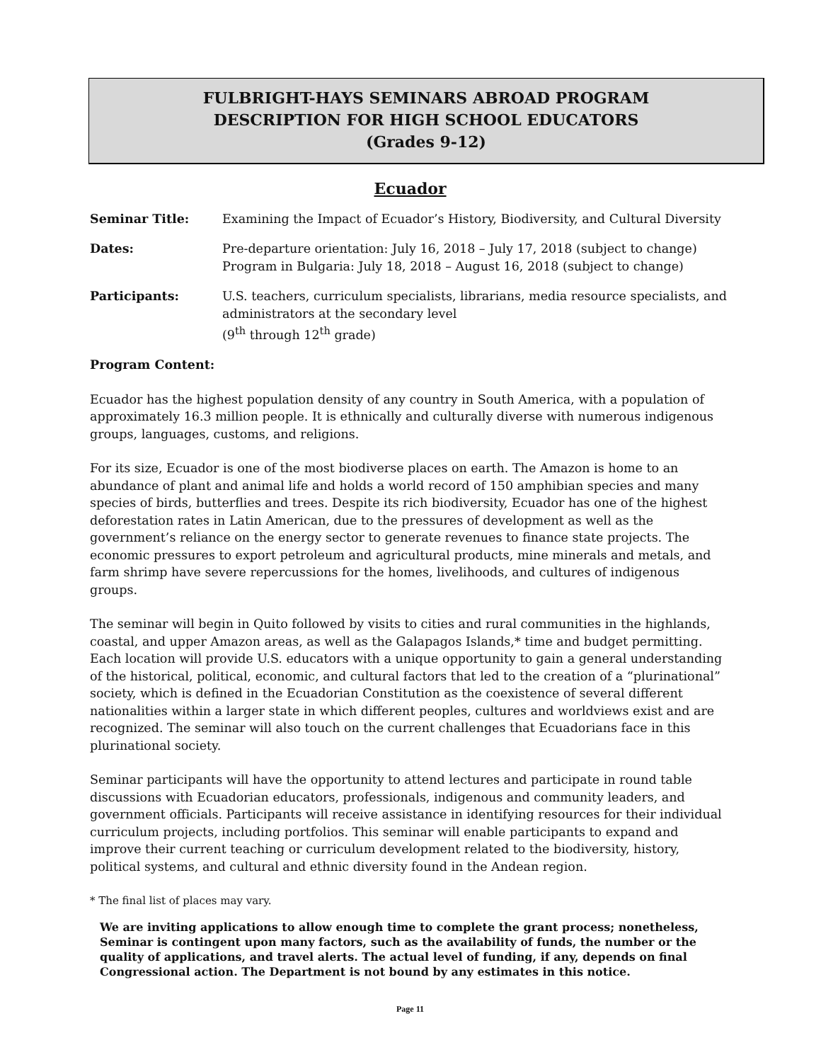FULBRIGHT-HAYS SEMINARS ABROAD PROGRAM
DESCRIPTION FOR HIGH SCHOOL EDUCATORS
(Grades 9-12)
Ecuador
Seminar Title: Examining the Impact of Ecuador’s History, Biodiversity, and Cultural Diversity
Dates: Pre-departure orientation: July 16, 2018 – July 17, 2018 (subject to change)
Program in Bulgaria: July 18, 2018 – August 16, 2018 (subject to change)
Participants: U.S. teachers, curriculum specialists, librarians, media resource specialists, and administrators at the secondary level
(9<sup>th</sup> through 12<sup>th</sup> grade)
Program Content:
Ecuador has the highest population density of any country in South America, with a population of approximately 16.3 million people. It is ethnically and culturally diverse with numerous indigenous groups, languages, customs, and religions.
For its size, Ecuador is one of the most biodiverse places on earth. The Amazon is home to an abundance of plant and animal life and holds a world record of 150 amphibian species and many species of birds, butterflies and trees. Despite its rich biodiversity, Ecuador has one of the highest deforestation rates in Latin American, due to the pressures of development as well as the government’s reliance on the energy sector to generate revenues to finance state projects. The economic pressures to export petroleum and agricultural products, mine minerals and metals, and farm shrimp have severe repercussions for the homes, livelihoods, and cultures of indigenous groups.
The seminar will begin in Quito followed by visits to cities and rural communities in the highlands, coastal, and upper Amazon areas, as well as the Galapagos Islands,* time and budget permitting. Each location will provide U.S. educators with a unique opportunity to gain a general understanding of the historical, political, economic, and cultural factors that led to the creation of a “plurinational” society, which is defined in the Ecuadorian Constitution as the coexistence of several different nationalities within a larger state in which different peoples, cultures and worldviews exist and are recognized. The seminar will also touch on the current challenges that Ecuadorians face in this plurinational society.
Seminar participants will have the opportunity to attend lectures and participate in round table discussions with Ecuadorian educators, professionals, indigenous and community leaders, and government officials. Participants will receive assistance in identifying resources for their individual curriculum projects, including portfolios. This seminar will enable participants to expand and improve their current teaching or curriculum development related to the biodiversity, history, political systems, and cultural and ethnic diversity found in the Andean region.
* The final list of places may vary.
We are inviting applications to allow enough time to complete the grant process; nonetheless, Seminar is contingent upon many factors, such as the availability of funds, the number or the quality of applications, and travel alerts. The actual level of funding, if any, depends on final Congressional action. The Department is not bound by any estimates in this notice.
Page 11